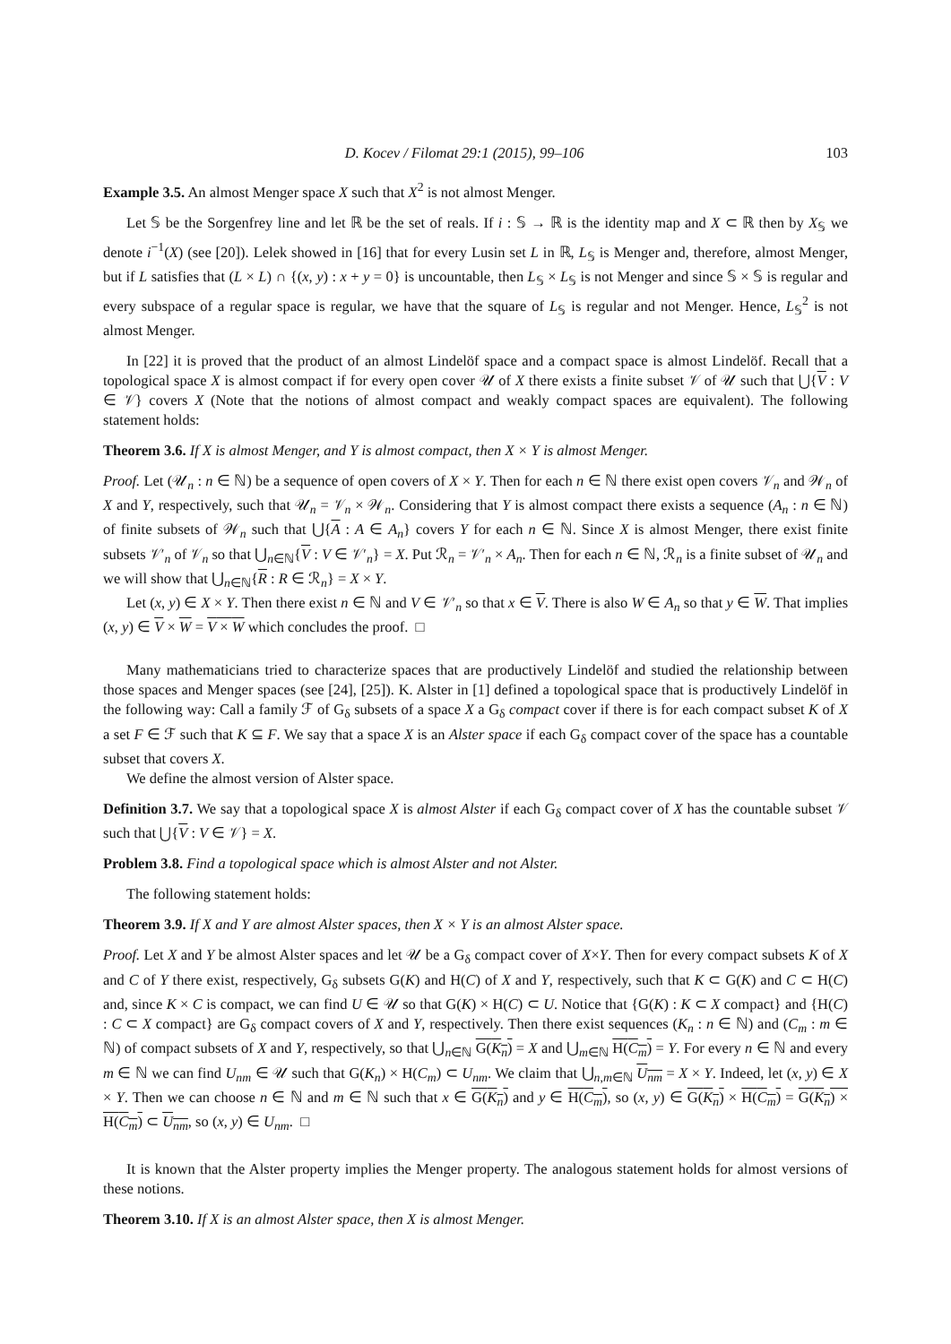D. Kocev / Filomat 29:1 (2015), 99–106 103
Example 3.5. An almost Menger space X such that X<sup>2</sup> is not almost Menger.
Let 𝕊 be the Sorgenfrey line and let ℝ be the set of reals. If i : 𝕊 → ℝ is the identity map and X ⊂ ℝ then by X<sub>𝕊</sub> we denote i<sup>−1</sup>(X) (see [20]). Lelek showed in [16] that for every Lusin set L in ℝ, L<sub>𝕊</sub> is Menger and, therefore, almost Menger, but if L satisfies that (L × L) ∩ {(x, y) : x + y = 0} is uncountable, then L<sub>𝕊</sub> × L<sub>𝕊</sub> is not Menger and since 𝕊 × 𝕊 is regular and every subspace of a regular space is regular, we have that the square of L<sub>𝕊</sub> is regular and not Menger. Hence, L<sub>𝕊</sub><sup>2</sup> is not almost Menger.
In [22] it is proved that the product of an almost Lindelöf space and a compact space is almost Lindelöf. Recall that a topological space X is almost compact if for every open cover 𝒰 of X there exists a finite subset 𝒱 of 𝒰 such that ⋃{V : V ∈ 𝒱} covers X (Note that the notions of almost compact and weakly compact spaces are equivalent). The following statement holds:
Theorem 3.6. If X is almost Menger, and Y is almost compact, then X × Y is almost Menger.
Proof. Let (𝒰<sub>n</sub> : n ∈ ℕ) be a sequence of open covers of X × Y. Then for each n ∈ ℕ there exist open covers 𝒱<sub>n</sub> and 𝒲<sub>n</sub> of X and Y, respectively, such that 𝒰<sub>n</sub> = 𝒱<sub>n</sub> × 𝒲<sub>n</sub>. Considering that Y is almost compact there exists a sequence (A<sub>n</sub> : n ∈ ℕ) of finite subsets of 𝒲<sub>n</sub> such that ⋃{A : A ∈ A<sub>n</sub>} covers Y for each n ∈ ℕ. Since X is almost Menger, there exist finite subsets 𝒱′<sub>n</sub> of 𝒱<sub>n</sub> so that ⋃<sub>n∈ℕ</sub>{V : V ∈ 𝒱′<sub>n</sub>} = X. Put ℛ<sub>n</sub> = 𝒱′<sub>n</sub> × A<sub>n</sub>. Then for each n ∈ ℕ, ℛ<sub>n</sub> is a finite subset of 𝒰<sub>n</sub> and we will show that ⋃<sub>n∈ℕ</sub>{R : R ∈ ℛ<sub>n</sub>} = X × Y.
Let (x, y) ∈ X × Y. Then there exist n ∈ ℕ and V ∈ 𝒱′<sub>n</sub> so that x ∈ V. There is also W ∈ A<sub>n</sub> so that y ∈ W. That implies (x, y) ∈ V × W = V × W which concludes the proof. □
Many mathematicians tried to characterize spaces that are productively Lindelöf and studied the relationship between those spaces and Menger spaces (see [24], [25]). K. Alster in [1] defined a topological space that is productively Lindelöf in the following way: Call a family ℱ of G<sub>δ</sub> subsets of a space X a G<sub>δ</sub> compact cover if there is for each compact subset K of X a set F ∈ ℱ such that K ⊆ F. We say that a space X is an Alster space if each G<sub>δ</sub> compact cover of the space has a countable subset that covers X.
We define the almost version of Alster space.
Definition 3.7. We say that a topological space X is almost Alster if each G<sub>δ</sub> compact cover of X has the countable subset 𝒱 such that ⋃{V : V ∈ 𝒱} = X.
Problem 3.8. Find a topological space which is almost Alster and not Alster.
The following statement holds:
Theorem 3.9. If X and Y are almost Alster spaces, then X × Y is an almost Alster space.
Proof. Let X and Y be almost Alster spaces and let 𝒰 be a G<sub>δ</sub> compact cover of X×Y. Then for every compact subsets K of X and C of Y there exist, respectively, G<sub>δ</sub> subsets G(K) and H(C) of X and Y, respectively, such that K ⊂ G(K) and C ⊂ H(C) and, since K × C is compact, we can find U ∈ 𝒰 so that G(K) × H(C) ⊂ U. Notice that {G(K) : K ⊂ X compact} and {H(C) : C ⊂ X compact} are G<sub>δ</sub> compact covers of X and Y, respectively. Then there exist sequences (K<sub>n</sub> : n ∈ ℕ) and (C<sub>m</sub> : m ∈ ℕ) of compact subsets of X and Y, respectively, so that ⋃<sub>n∈ℕ</sub> G(K<sub>n</sub>) = X and ⋃<sub>m∈ℕ</sub> H(C<sub>m</sub>) = Y. For every n ∈ ℕ and every m ∈ ℕ we can find U<sub>nm</sub> ∈ 𝒰 such that G(K<sub>n</sub>) × H(C<sub>m</sub>) ⊂ U<sub>nm</sub>. We claim that ⋃<sub>n,m∈ℕ</sub> U<sub>nm</sub> = X × Y. Indeed, let (x, y) ∈ X × Y. Then we can choose n ∈ ℕ and m ∈ ℕ such that x ∈ G(K<sub>n</sub>) and y ∈ H(C<sub>m</sub>), so (x, y) ∈ G(K<sub>n</sub>) × H(C<sub>m</sub>) = G(K<sub>n</sub>) × H(C<sub>m</sub>) ⊂ U<sub>nm</sub>, so (x, y) ∈ U<sub>nm</sub>. □
It is known that the Alster property implies the Menger property. The analogous statement holds for almost versions of these notions.
Theorem 3.10. If X is an almost Alster space, then X is almost Menger.